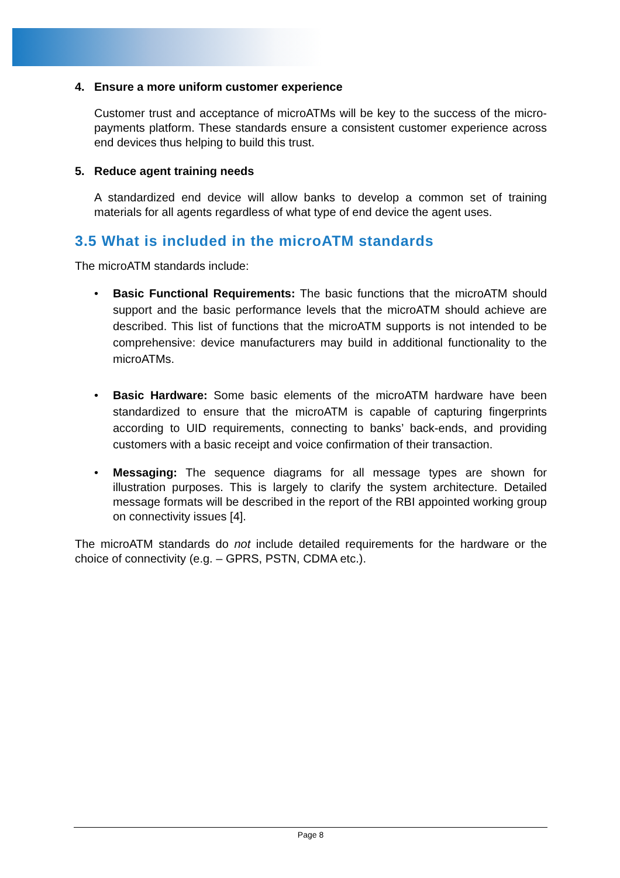4. Ensure a more uniform customer experience
Customer trust and acceptance of microATMs will be key to the success of the micro-payments platform. These standards ensure a consistent customer experience across end devices thus helping to build this trust.
5. Reduce agent training needs
A standardized end device will allow banks to develop a common set of training materials for all agents regardless of what type of end device the agent uses.
3.5 What is included in the microATM standards
The microATM standards include:
• Basic Functional Requirements: The basic functions that the microATM should support and the basic performance levels that the microATM should achieve are described. This list of functions that the microATM supports is not intended to be comprehensive: device manufacturers may build in additional functionality to the microATMs.
• Basic Hardware: Some basic elements of the microATM hardware have been standardized to ensure that the microATM is capable of capturing fingerprints according to UID requirements, connecting to banks’ back-ends, and providing customers with a basic receipt and voice confirmation of their transaction.
• Messaging: The sequence diagrams for all message types are shown for illustration purposes. This is largely to clarify the system architecture. Detailed message formats will be described in the report of the RBI appointed working group on connectivity issues [4].
The microATM standards do not include detailed requirements for the hardware or the choice of connectivity (e.g. – GPRS, PSTN, CDMA etc.).
Page 8